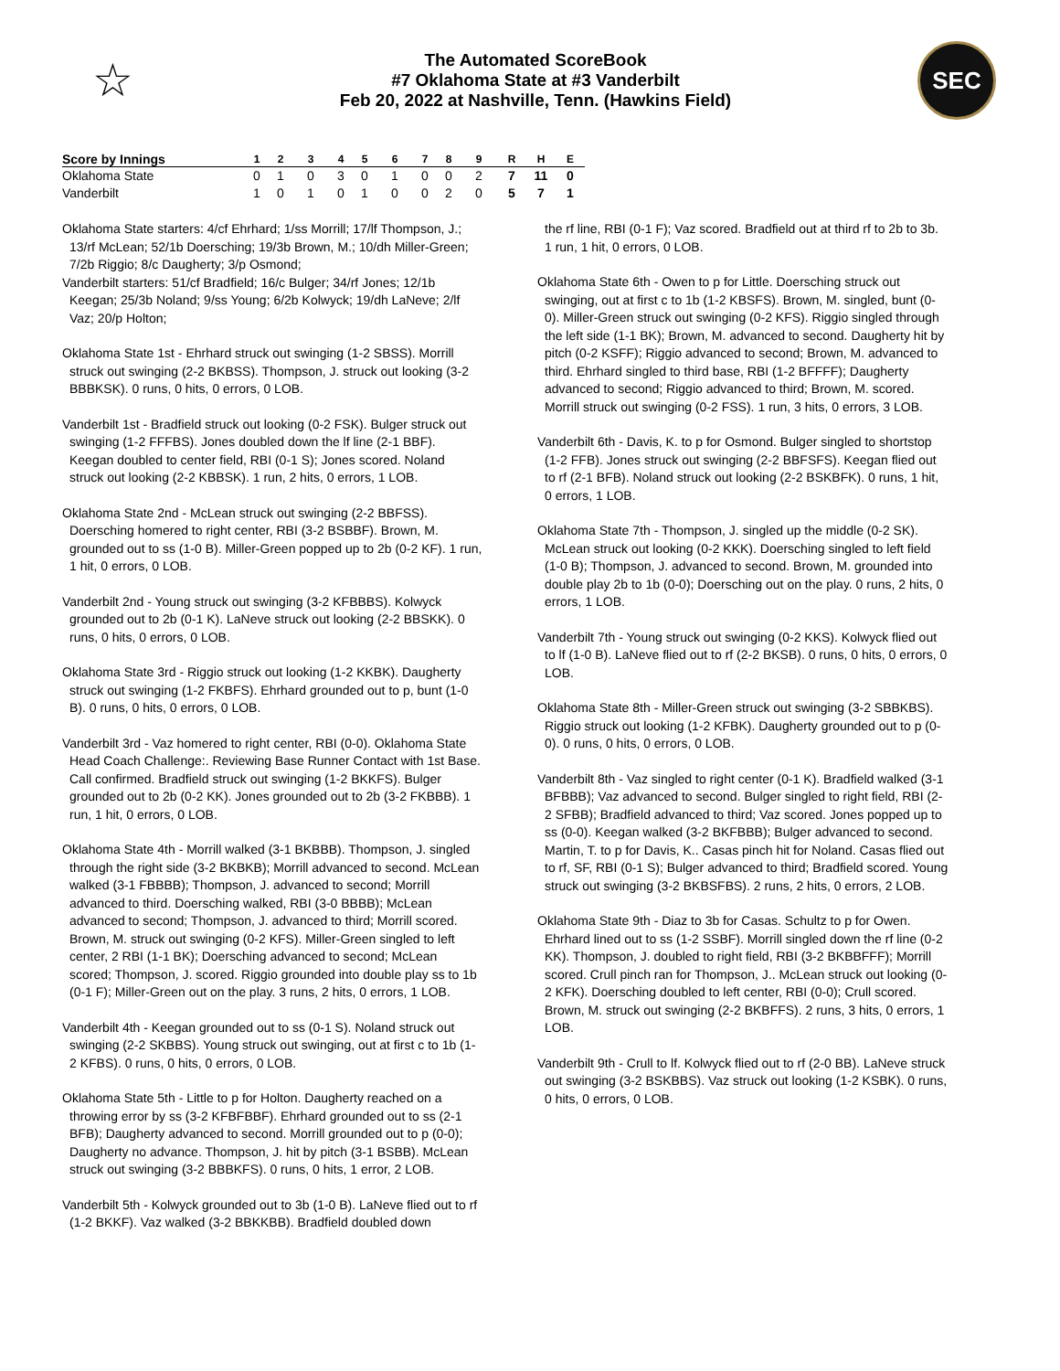☆
The Automated ScoreBook
#7 Oklahoma State at #3 Vanderbilt
Feb 20, 2022 at Nashville, Tenn. (Hawkins Field)
SEC
| Score by Innings | 1 | 2 | 3 | 4 | 5 | 6 | 7 | 8 | 9 | R | H | E |
| --- | --- | --- | --- | --- | --- | --- | --- | --- | --- | --- | --- | --- |
| Oklahoma State | 0 | 1 | 0 | 3 | 0 | 1 | 0 | 0 | 2 | 7 | 11 | 0 |
| Vanderbilt | 1 | 0 | 1 | 0 | 1 | 0 | 0 | 2 | 0 | 5 | 7 | 1 |
Oklahoma State starters: 4/cf Ehrhard; 1/ss Morrill; 17/lf Thompson, J.; 13/rf McLean; 52/1b Doersching; 19/3b Brown, M.; 10/dh Miller-Green; 7/2b Riggio; 8/c Daugherty; 3/p Osmond;
Vanderbilt starters: 51/cf Bradfield; 16/c Bulger; 34/rf Jones; 12/1b Keegan; 25/3b Noland; 9/ss Young; 6/2b Kolwyck; 19/dh LaNeve; 2/lf Vaz; 20/p Holton;
Oklahoma State 1st - Ehrhard struck out swinging (1-2 SBSS). Morrill struck out swinging (2-2 BKBSS). Thompson, J. struck out looking (3-2 BBBKSK). 0 runs, 0 hits, 0 errors, 0 LOB.
Vanderbilt 1st - Bradfield struck out looking (0-2 FSK). Bulger struck out swinging (1-2 FFFBS). Jones doubled down the lf line (2-1 BBF). Keegan doubled to center field, RBI (0-1 S); Jones scored. Noland struck out looking (2-2 KBBSK). 1 run, 2 hits, 0 errors, 1 LOB.
Oklahoma State 2nd - McLean struck out swinging (2-2 BBFSS). Doersching homered to right center, RBI (3-2 BSBBF). Brown, M. grounded out to ss (1-0 B). Miller-Green popped up to 2b (0-2 KF). 1 run, 1 hit, 0 errors, 0 LOB.
Vanderbilt 2nd - Young struck out swinging (3-2 KFBBBS). Kolwyck grounded out to 2b (0-1 K). LaNeve struck out looking (2-2 BBSKK). 0 runs, 0 hits, 0 errors, 0 LOB.
Oklahoma State 3rd - Riggio struck out looking (1-2 KKBK). Daugherty struck out swinging (1-2 FKBFS). Ehrhard grounded out to p, bunt (1-0 B). 0 runs, 0 hits, 0 errors, 0 LOB.
Vanderbilt 3rd - Vaz homered to right center, RBI (0-0). Oklahoma State Head Coach Challenge:. Reviewing Base Runner Contact with 1st Base. Call confirmed. Bradfield struck out swinging (1-2 BKKFS). Bulger grounded out to 2b (0-2 KK). Jones grounded out to 2b (3-2 FKBBB). 1 run, 1 hit, 0 errors, 0 LOB.
Oklahoma State 4th - Morrill walked (3-1 BKBBB). Thompson, J. singled through the right side (3-2 BKBKB); Morrill advanced to second. McLean walked (3-1 FBBBB); Thompson, J. advanced to second; Morrill advanced to third. Doersching walked, RBI (3-0 BBBB); McLean advanced to second; Thompson, J. advanced to third; Morrill scored. Brown, M. struck out swinging (0-2 KFS). Miller-Green singled to left center, 2 RBI (1-1 BK); Doersching advanced to second; McLean scored; Thompson, J. scored. Riggio grounded into double play ss to 1b (0-1 F); Miller-Green out on the play. 3 runs, 2 hits, 0 errors, 1 LOB.
Vanderbilt 4th - Keegan grounded out to ss (0-1 S). Noland struck out swinging (2-2 SKBBS). Young struck out swinging, out at first c to 1b (1-2 KFBS). 0 runs, 0 hits, 0 errors, 0 LOB.
Oklahoma State 5th - Little to p for Holton. Daugherty reached on a throwing error by ss (3-2 KFBFBBF). Ehrhard grounded out to ss (2-1 BFB); Daugherty advanced to second. Morrill grounded out to p (0-0); Daugherty no advance. Thompson, J. hit by pitch (3-1 BSBB). McLean struck out swinging (3-2 BBBKFS). 0 runs, 0 hits, 1 error, 2 LOB.
Vanderbilt 5th - Kolwyck grounded out to 3b (1-0 B). LaNeve flied out to rf (1-2 BKKF). Vaz walked (3-2 BBKKBB). Bradfield doubled down
the rf line, RBI (0-1 F); Vaz scored. Bradfield out at third rf to 2b to 3b. 1 run, 1 hit, 0 errors, 0 LOB.
Oklahoma State 6th - Owen to p for Little. Doersching struck out swinging, out at first c to 1b (1-2 KBSFS). Brown, M. singled, bunt (0-0). Miller-Green struck out swinging (0-2 KFS). Riggio singled through the left side (1-1 BK); Brown, M. advanced to second. Daugherty hit by pitch (0-2 KSFF); Riggio advanced to second; Brown, M. advanced to third. Ehrhard singled to third base, RBI (1-2 BFFFF); Daugherty advanced to second; Riggio advanced to third; Brown, M. scored. Morrill struck out swinging (0-2 FSS). 1 run, 3 hits, 0 errors, 3 LOB.
Vanderbilt 6th - Davis, K. to p for Osmond. Bulger singled to shortstop (1-2 FFB). Jones struck out swinging (2-2 BBFSFS). Keegan flied out to rf (2-1 BFB). Noland struck out looking (2-2 BSKBFK). 0 runs, 1 hit, 0 errors, 1 LOB.
Oklahoma State 7th - Thompson, J. singled up the middle (0-2 SK). McLean struck out looking (0-2 KKK). Doersching singled to left field (1-0 B); Thompson, J. advanced to second. Brown, M. grounded into double play 2b to 1b (0-0); Doersching out on the play. 0 runs, 2 hits, 0 errors, 1 LOB.
Vanderbilt 7th - Young struck out swinging (0-2 KKS). Kolwyck flied out to lf (1-0 B). LaNeve flied out to rf (2-2 BKSB). 0 runs, 0 hits, 0 errors, 0 LOB.
Oklahoma State 8th - Miller-Green struck out swinging (3-2 SBBKBS). Riggio struck out looking (1-2 KFBK). Daugherty grounded out to p (0-0). 0 runs, 0 hits, 0 errors, 0 LOB.
Vanderbilt 8th - Vaz singled to right center (0-1 K). Bradfield walked (3-1 BFBBB); Vaz advanced to second. Bulger singled to right field, RBI (2-2 SFBB); Bradfield advanced to third; Vaz scored. Jones popped up to ss (0-0). Keegan walked (3-2 BKFBBB); Bulger advanced to second. Martin, T. to p for Davis, K.. Casas pinch hit for Noland. Casas flied out to rf, SF, RBI (0-1 S); Bulger advanced to third; Bradfield scored. Young struck out swinging (3-2 BKBSFBS). 2 runs, 2 hits, 0 errors, 2 LOB.
Oklahoma State 9th - Diaz to 3b for Casas. Schultz to p for Owen. Ehrhard lined out to ss (1-2 SSBF). Morrill singled down the rf line (0-2 KK). Thompson, J. doubled to right field, RBI (3-2 BKBBFFF); Morrill scored. Crull pinch ran for Thompson, J.. McLean struck out looking (0-2 KFK). Doersching doubled to left center, RBI (0-0); Crull scored. Brown, M. struck out swinging (2-2 BKBFFS). 2 runs, 3 hits, 0 errors, 1 LOB.
Vanderbilt 9th - Crull to lf. Kolwyck flied out to rf (2-0 BB). LaNeve struck out swinging (3-2 BSKBBS). Vaz struck out looking (1-2 KSBK). 0 runs, 0 hits, 0 errors, 0 LOB.